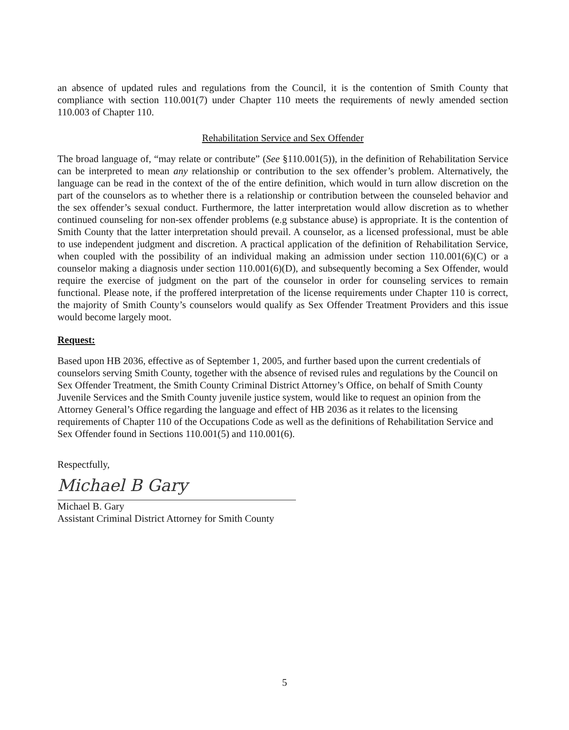an absence of updated rules and regulations from the Council, it is the contention of Smith County that compliance with section 110.001(7) under Chapter 110 meets the requirements of newly amended section 110.003 of Chapter 110.
Rehabilitation Service and Sex Offender
The broad language of, “may relate or contribute” (See §110.001(5)), in the definition of Rehabilitation Service can be interpreted to mean any relationship or contribution to the sex offender’s problem. Alternatively, the language can be read in the context of the of the entire definition, which would in turn allow discretion on the part of the counselors as to whether there is a relationship or contribution between the counseled behavior and the sex offender’s sexual conduct. Furthermore, the latter interpretation would allow discretion as to whether continued counseling for non-sex offender problems (e.g substance abuse) is appropriate. It is the contention of Smith County that the latter interpretation should prevail. A counselor, as a licensed professional, must be able to use independent judgment and discretion. A practical application of the definition of Rehabilitation Service, when coupled with the possibility of an individual making an admission under section 110.001(6)(C) or a counselor making a diagnosis under section 110.001(6)(D), and subsequently becoming a Sex Offender, would require the exercise of judgment on the part of the counselor in order for counseling services to remain functional. Please note, if the proffered interpretation of the license requirements under Chapter 110 is correct, the majority of Smith County’s counselors would qualify as Sex Offender Treatment Providers and this issue would become largely moot.
Request:
Based upon HB 2036, effective as of September 1, 2005, and further based upon the current credentials of counselors serving Smith County, together with the absence of revised rules and regulations by the Council on Sex Offender Treatment, the Smith County Criminal District Attorney’s Office, on behalf of Smith County Juvenile Services and the Smith County juvenile justice system, would like to request an opinion from the Attorney General’s Office regarding the language and effect of HB 2036 as it relates to the licensing requirements of Chapter 110 of the Occupations Code as well as the definitions of Rehabilitation Service and Sex Offender found in Sections 110.001(5) and 110.001(6).
Respectfully,
Michael B Gary
Michael B. Gary
Assistant Criminal District Attorney for Smith County
5